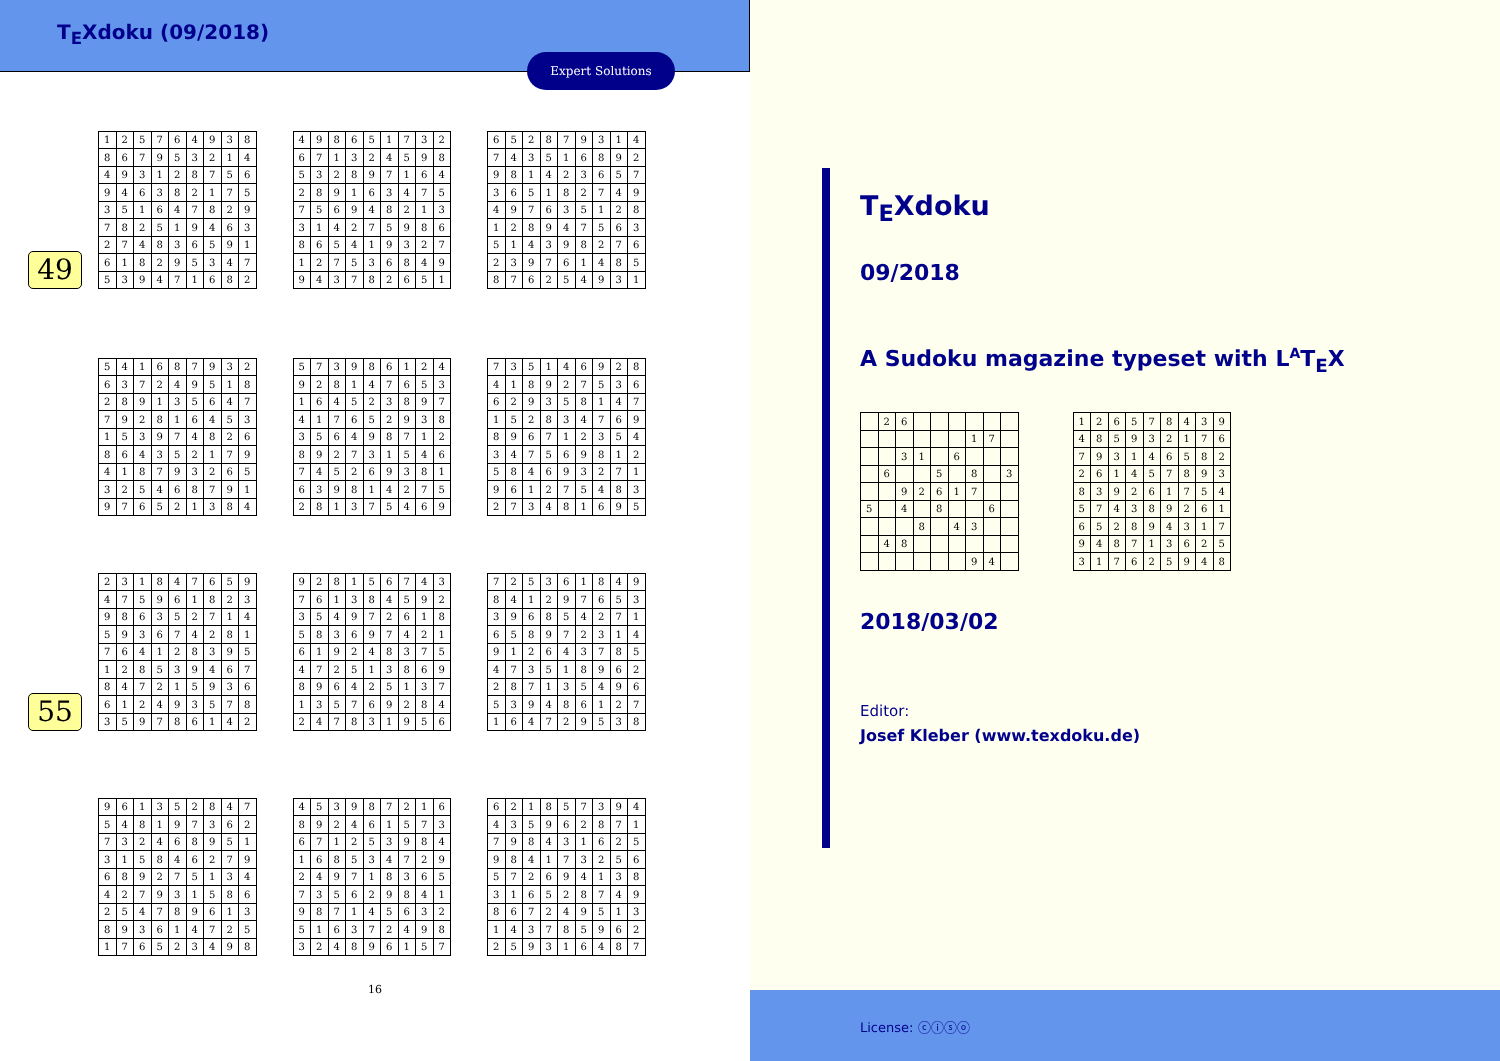T<sub>E</sub>Xdoku (09/2018)
Expert Solutions
49
| 1 | 2 | 5 | 7 | 6 | 4 | 9 | 3 | 8 |
| 8 | 6 | 7 | 9 | 5 | 3 | 2 | 1 | 4 |
| 4 | 9 | 3 | 1 | 2 | 8 | 7 | 5 | 6 |
| 9 | 4 | 6 | 3 | 8 | 2 | 1 | 7 | 5 |
| 3 | 5 | 1 | 6 | 4 | 7 | 8 | 2 | 9 |
| 7 | 8 | 2 | 5 | 1 | 9 | 4 | 6 | 3 |
| 2 | 7 | 4 | 8 | 3 | 6 | 5 | 9 | 1 |
| 6 | 1 | 8 | 2 | 9 | 5 | 3 | 4 | 7 |
| 5 | 3 | 9 | 4 | 7 | 1 | 6 | 8 | 2 |
| 4 | 9 | 8 | 6 | 5 | 1 | 7 | 3 | 2 |
| 6 | 7 | 1 | 3 | 2 | 4 | 5 | 9 | 8 |
| 5 | 3 | 2 | 8 | 9 | 7 | 1 | 6 | 4 |
| 2 | 8 | 9 | 1 | 6 | 3 | 4 | 7 | 5 |
| 7 | 5 | 6 | 9 | 4 | 8 | 2 | 1 | 3 |
| 3 | 1 | 4 | 2 | 7 | 5 | 9 | 8 | 6 |
| 8 | 6 | 5 | 4 | 1 | 9 | 3 | 2 | 7 |
| 1 | 2 | 7 | 5 | 3 | 6 | 8 | 4 | 9 |
| 9 | 4 | 3 | 7 | 8 | 2 | 6 | 5 | 1 |
| 6 | 5 | 2 | 8 | 7 | 9 | 3 | 1 | 4 |
| 7 | 4 | 3 | 5 | 1 | 6 | 8 | 9 | 2 |
| 9 | 8 | 1 | 4 | 2 | 3 | 6 | 5 | 7 |
| 3 | 6 | 5 | 1 | 8 | 2 | 7 | 4 | 9 |
| 4 | 9 | 7 | 6 | 3 | 5 | 1 | 2 | 8 |
| 1 | 2 | 8 | 9 | 4 | 7 | 5 | 6 | 3 |
| 5 | 1 | 4 | 3 | 9 | 8 | 2 | 7 | 6 |
| 2 | 3 | 9 | 7 | 6 | 1 | 4 | 8 | 5 |
| 8 | 7 | 6 | 2 | 5 | 4 | 9 | 3 | 1 |
| 5 | 4 | 1 | 6 | 8 | 7 | 9 | 3 | 2 |
| 6 | 3 | 7 | 2 | 4 | 9 | 5 | 1 | 8 |
| 2 | 8 | 9 | 1 | 3 | 5 | 6 | 4 | 7 |
| 7 | 9 | 2 | 8 | 1 | 6 | 4 | 5 | 3 |
| 1 | 5 | 3 | 9 | 7 | 4 | 8 | 2 | 6 |
| 8 | 6 | 4 | 3 | 5 | 2 | 1 | 7 | 9 |
| 4 | 1 | 8 | 7 | 9 | 3 | 2 | 6 | 5 |
| 3 | 2 | 5 | 4 | 6 | 8 | 7 | 9 | 1 |
| 9 | 7 | 6 | 5 | 2 | 1 | 3 | 8 | 4 |
| 5 | 7 | 3 | 9 | 8 | 6 | 1 | 2 | 4 |
| 9 | 2 | 8 | 1 | 4 | 7 | 6 | 5 | 3 |
| 1 | 6 | 4 | 5 | 2 | 3 | 8 | 9 | 7 |
| 4 | 1 | 7 | 6 | 5 | 2 | 9 | 3 | 8 |
| 3 | 5 | 6 | 4 | 9 | 8 | 7 | 1 | 2 |
| 8 | 9 | 2 | 7 | 3 | 1 | 5 | 4 | 6 |
| 7 | 4 | 5 | 2 | 6 | 9 | 3 | 8 | 1 |
| 6 | 3 | 9 | 8 | 1 | 4 | 2 | 7 | 5 |
| 2 | 8 | 1 | 3 | 7 | 5 | 4 | 6 | 9 |
| 7 | 3 | 5 | 1 | 4 | 6 | 9 | 2 | 8 |
| 4 | 1 | 8 | 9 | 2 | 7 | 5 | 3 | 6 |
| 6 | 2 | 9 | 3 | 5 | 8 | 1 | 4 | 7 |
| 1 | 5 | 2 | 8 | 3 | 4 | 7 | 6 | 9 |
| 8 | 9 | 6 | 7 | 1 | 2 | 3 | 5 | 4 |
| 3 | 4 | 7 | 5 | 6 | 9 | 8 | 1 | 2 |
| 5 | 8 | 4 | 6 | 9 | 3 | 2 | 7 | 1 |
| 9 | 6 | 1 | 2 | 7 | 5 | 4 | 8 | 3 |
| 2 | 7 | 3 | 4 | 8 | 1 | 6 | 9 | 5 |
55
| 2 | 3 | 1 | 8 | 4 | 7 | 6 | 5 | 9 |
| 4 | 7 | 5 | 9 | 6 | 1 | 8 | 2 | 3 |
| 9 | 8 | 6 | 3 | 5 | 2 | 7 | 1 | 4 |
| 5 | 9 | 3 | 6 | 7 | 4 | 2 | 8 | 1 |
| 7 | 6 | 4 | 1 | 2 | 8 | 3 | 9 | 5 |
| 1 | 2 | 8 | 5 | 3 | 9 | 4 | 6 | 7 |
| 8 | 4 | 7 | 2 | 1 | 5 | 9 | 3 | 6 |
| 6 | 1 | 2 | 4 | 9 | 3 | 5 | 7 | 8 |
| 3 | 5 | 9 | 7 | 8 | 6 | 1 | 4 | 2 |
| 9 | 2 | 8 | 1 | 5 | 6 | 7 | 4 | 3 |
| 7 | 6 | 1 | 3 | 8 | 4 | 5 | 9 | 2 |
| 3 | 5 | 4 | 9 | 7 | 2 | 6 | 1 | 8 |
| 5 | 8 | 3 | 6 | 9 | 7 | 4 | 2 | 1 |
| 6 | 1 | 9 | 2 | 4 | 8 | 3 | 7 | 5 |
| 4 | 7 | 2 | 5 | 1 | 3 | 8 | 6 | 9 |
| 8 | 9 | 6 | 4 | 2 | 5 | 1 | 3 | 7 |
| 1 | 3 | 5 | 7 | 6 | 9 | 2 | 8 | 4 |
| 2 | 4 | 7 | 8 | 3 | 1 | 9 | 5 | 6 |
| 7 | 2 | 5 | 3 | 6 | 1 | 8 | 4 | 9 |
| 8 | 4 | 1 | 2 | 9 | 7 | 6 | 5 | 3 |
| 3 | 9 | 6 | 8 | 5 | 4 | 2 | 7 | 1 |
| 6 | 5 | 8 | 9 | 7 | 2 | 3 | 1 | 4 |
| 9 | 1 | 2 | 6 | 4 | 3 | 7 | 8 | 5 |
| 4 | 7 | 3 | 5 | 1 | 8 | 9 | 6 | 2 |
| 2 | 8 | 7 | 1 | 3 | 5 | 4 | 9 | 6 |
| 5 | 3 | 9 | 4 | 8 | 6 | 1 | 2 | 7 |
| 1 | 6 | 4 | 7 | 2 | 9 | 5 | 3 | 8 |
| 9 | 6 | 1 | 3 | 5 | 2 | 8 | 4 | 7 |
| 5 | 4 | 8 | 1 | 9 | 7 | 3 | 6 | 2 |
| 7 | 3 | 2 | 4 | 6 | 8 | 9 | 5 | 1 |
| 3 | 1 | 5 | 8 | 4 | 6 | 2 | 7 | 9 |
| 6 | 8 | 9 | 2 | 7 | 5 | 1 | 3 | 4 |
| 4 | 2 | 7 | 9 | 3 | 1 | 5 | 8 | 6 |
| 2 | 5 | 4 | 7 | 8 | 9 | 6 | 1 | 3 |
| 8 | 9 | 3 | 6 | 1 | 4 | 7 | 2 | 5 |
| 1 | 7 | 6 | 5 | 2 | 3 | 4 | 9 | 8 |
| 4 | 5 | 3 | 9 | 8 | 7 | 2 | 1 | 6 |
| 8 | 9 | 2 | 4 | 6 | 1 | 5 | 7 | 3 |
| 6 | 7 | 1 | 2 | 5 | 3 | 9 | 8 | 4 |
| 1 | 6 | 8 | 5 | 3 | 4 | 7 | 2 | 9 |
| 2 | 4 | 9 | 7 | 1 | 8 | 3 | 6 | 5 |
| 7 | 3 | 5 | 6 | 2 | 9 | 8 | 4 | 1 |
| 9 | 8 | 7 | 1 | 4 | 5 | 6 | 3 | 2 |
| 5 | 1 | 6 | 3 | 7 | 2 | 4 | 9 | 8 |
| 3 | 2 | 4 | 8 | 9 | 6 | 1 | 5 | 7 |
| 6 | 2 | 1 | 8 | 5 | 7 | 3 | 9 | 4 |
| 4 | 3 | 5 | 9 | 6 | 2 | 8 | 7 | 1 |
| 7 | 9 | 8 | 4 | 3 | 1 | 6 | 2 | 5 |
| 9 | 8 | 4 | 1 | 7 | 3 | 2 | 5 | 6 |
| 5 | 7 | 2 | 6 | 9 | 4 | 1 | 3 | 8 |
| 3 | 1 | 6 | 5 | 2 | 8 | 7 | 4 | 9 |
| 8 | 6 | 7 | 2 | 4 | 9 | 5 | 1 | 3 |
| 1 | 4 | 3 | 7 | 8 | 5 | 9 | 6 | 2 |
| 2 | 5 | 9 | 3 | 1 | 6 | 4 | 8 | 7 |
16
T<sub>E</sub>Xdoku
09/2018
A Sudoku magazine typeset with L<sup>A</sup>T<sub>E</sub>X
| | 2 | 6 | | | | | | |
| | | | | | | 1 | 7 | |
| | | 3 | 1 | | 6 | | | |
| | 6 | | | 5 | | 8 | | 3 |
| | | 9 | 2 | 6 | 1 | 7 | | |
| 5 | | 4 | | 8 | | | 6 | |
| | | | 8 | | 4 | 3 | | |
| | 4 | 8 | | | | | | |
| | | | | | | 9 | 4 | |
| 1 | 2 | 6 | 5 | 7 | 8 | 4 | 3 | 9 |
| 4 | 8 | 5 | 9 | 3 | 2 | 1 | 7 | 6 |
| 7 | 9 | 3 | 1 | 4 | 6 | 5 | 8 | 2 |
| 2 | 6 | 1 | 4 | 5 | 7 | 8 | 9 | 3 |
| 8 | 3 | 9 | 2 | 6 | 1 | 7 | 5 | 4 |
| 5 | 7 | 4 | 3 | 8 | 9 | 2 | 6 | 1 |
| 6 | 5 | 2 | 8 | 9 | 4 | 3 | 1 | 7 |
| 9 | 4 | 8 | 7 | 1 | 3 | 6 | 2 | 5 |
| 3 | 1 | 7 | 6 | 2 | 5 | 9 | 4 | 8 |
2018/03/02
Editor:
Josef Kleber (www.texdoku.de)
License: ⓒⓘⓢⓞ